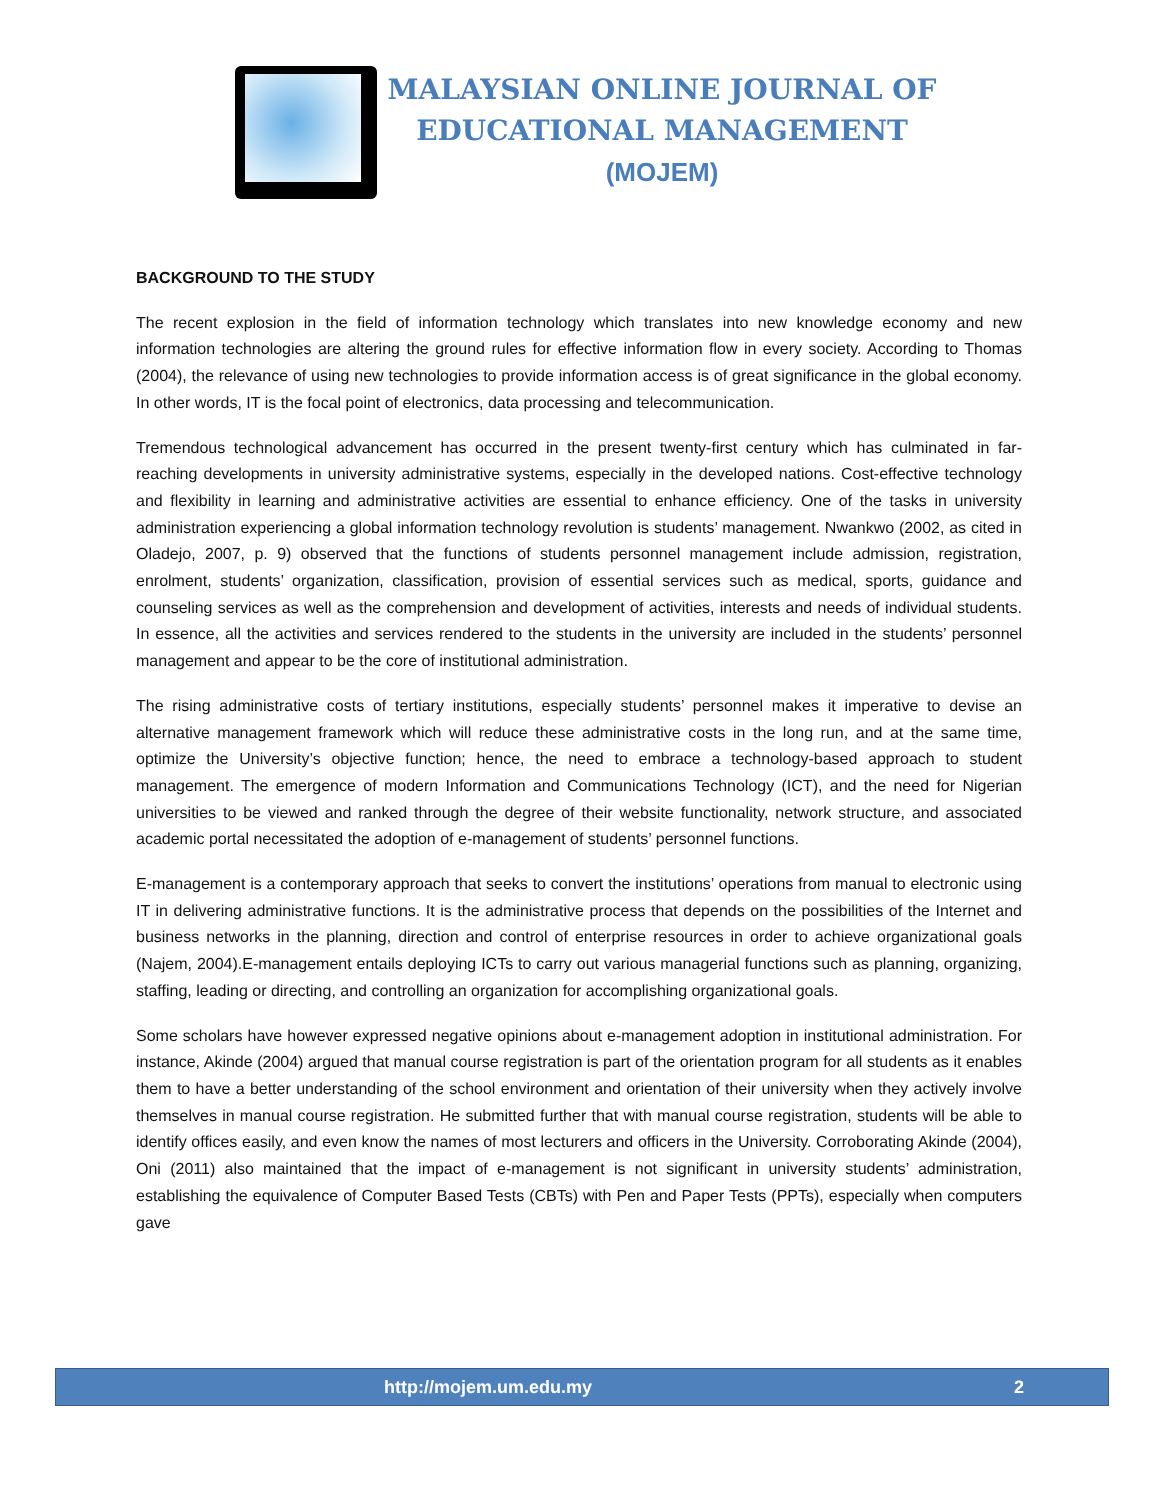MALAYSIAN ONLINE JOURNAL OF
EDUCATIONAL MANAGEMENT
(MOJEM)
BACKGROUND TO THE STUDY
The recent explosion in the field of information technology which translates into new knowledge economy and new information technologies are altering the ground rules for effective information flow in every society. According to Thomas (2004), the relevance of using new technologies to provide information access is of great significance in the global economy. In other words, IT is the focal point of electronics, data processing and telecommunication.
Tremendous technological advancement has occurred in the present twenty-first century which has culminated in far-reaching developments in university administrative systems, especially in the developed nations. Cost-effective technology and flexibility in learning and administrative activities are essential to enhance efficiency. One of the tasks in university administration experiencing a global information technology revolution is students’ management. Nwankwo (2002, as cited in Oladejo, 2007, p. 9) observed that the functions of students personnel management include admission, registration, enrolment, students’ organization, classification, provision of essential services such as medical, sports, guidance and counseling services as well as the comprehension and development of activities, interests and needs of individual students. In essence, all the activities and services rendered to the students in the university are included in the students’ personnel management and appear to be the core of institutional administration.
The rising administrative costs of tertiary institutions, especially students’ personnel makes it imperative to devise an alternative management framework which will reduce these administrative costs in the long run, and at the same time, optimize the University’s objective function; hence, the need to embrace a technology-based approach to student management. The emergence of modern Information and Communications Technology (ICT), and the need for Nigerian universities to be viewed and ranked through the degree of their website functionality, network structure, and associated academic portal necessitated the adoption of e-management of students’ personnel functions.
E-management is a contemporary approach that seeks to convert the institutions’ operations from manual to electronic using IT in delivering administrative functions. It is the administrative process that depends on the possibilities of the Internet and business networks in the planning, direction and control of enterprise resources in order to achieve organizational goals (Najem, 2004).E-management entails deploying ICTs to carry out various managerial functions such as planning, organizing, staffing, leading or directing, and controlling an organization for accomplishing organizational goals.
Some scholars have however expressed negative opinions about e-management adoption in institutional administration. For instance, Akinde (2004) argued that manual course registration is part of the orientation program for all students as it enables them to have a better understanding of the school environment and orientation of their university when they actively involve themselves in manual course registration. He submitted further that with manual course registration, students will be able to identify offices easily, and even know the names of most lecturers and officers in the University. Corroborating Akinde (2004), Oni (2011) also maintained that the impact of e-management is not significant in university students’ administration, establishing the equivalence of Computer Based Tests (CBTs) with Pen and Paper Tests (PPTs), especially when computers gave
http://mojem.um.edu.my 2